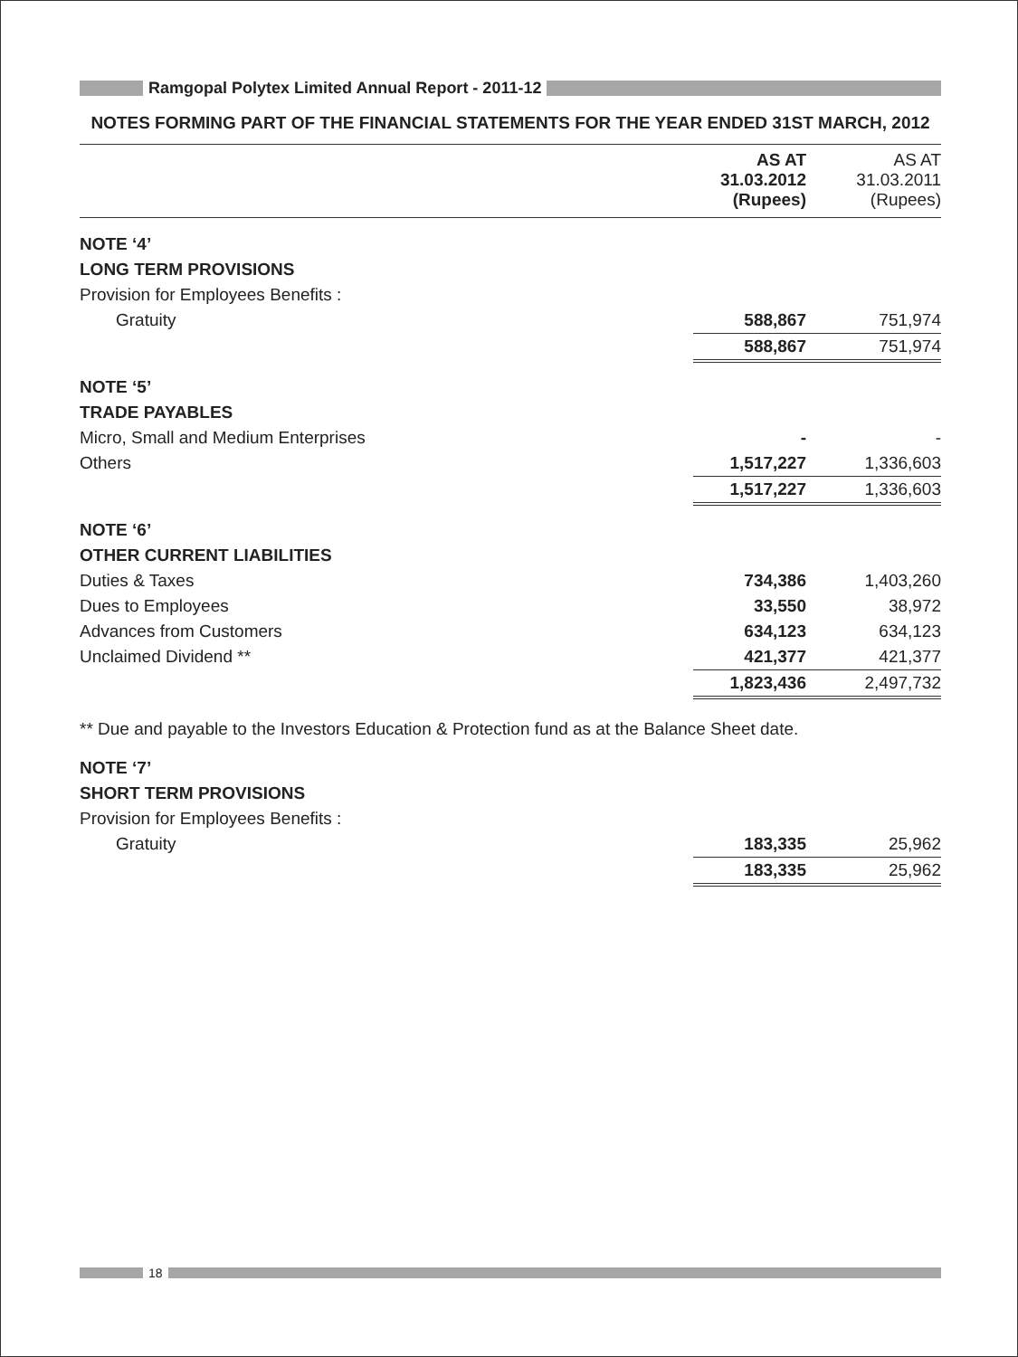Ramgopal Polytex Limited Annual Report - 2011-12
NOTES FORMING PART OF THE FINANCIAL STATEMENTS FOR THE YEAR ENDED 31ST MARCH, 2012
| | AS AT 31.03.2012 (Rupees) | AS AT 31.03.2011 (Rupees) |
| NOTE ‘4’ | | |
| LONG TERM PROVISIONS | | |
| Provision for Employees Benefits : | | |
| Gratuity | 588,867 | 751,974 |
| | 588,867 | 751,974 |
| NOTE ‘5’ | | |
| TRADE PAYABLES | | |
| Micro, Small and Medium Enterprises | - | - |
| Others | 1,517,227 | 1,336,603 |
| | 1,517,227 | 1,336,603 |
| NOTE ‘6’ | | |
| OTHER CURRENT LIABILITIES | | |
| Duties & Taxes | 734,386 | 1,403,260 |
| Dues to Employees | 33,550 | 38,972 |
| Advances from Customers | 634,123 | 634,123 |
| Unclaimed Dividend ** | 421,377 | 421,377 |
| | 1,823,436 | 2,497,732 |
| ** Due and payable to the Investors Education & Protection fund as at the Balance Sheet date. | | |
| NOTE ‘7’ | | |
| SHORT TERM PROVISIONS | | |
| Provision for Employees Benefits : | | |
| Gratuity | 183,335 | 25,962 |
| | 183,335 | 25,962 |
18